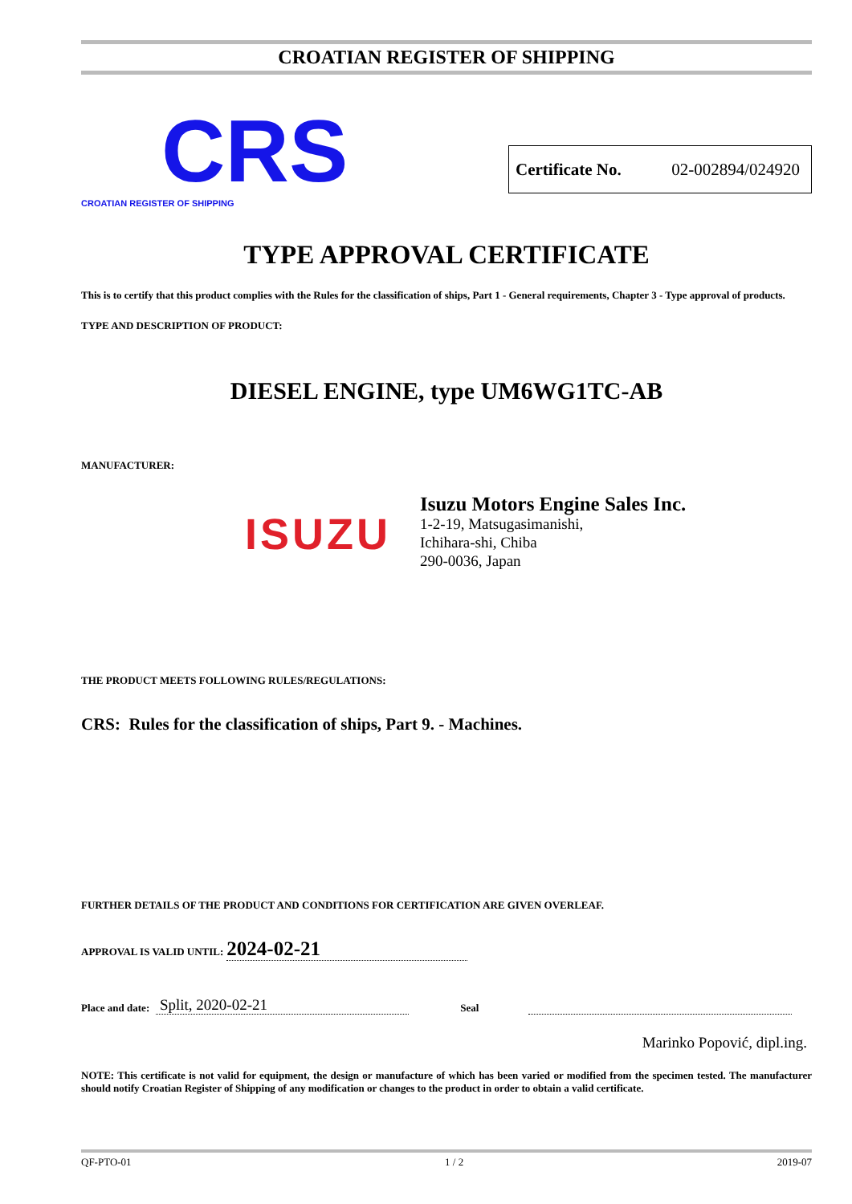CROATIAN REGISTER OF SHIPPING
CRS
CROATIAN REGISTER OF SHIPPING
Certificate No. 02-002894/024920
TYPE APPROVAL CERTIFICATE
This is to certify that this product complies with the Rules for the classification of ships, Part 1 - General requirements, Chapter 3 - Type approval of products.
TYPE AND DESCRIPTION OF PRODUCT:
DIESEL ENGINE, type UM6WG1TC-AB
MANUFACTURER:
ISUZU
Isuzu Motors Engine Sales Inc.
1-2-19, Matsugasimanishi,
Ichihara-shi, Chiba
290-0036, Japan
THE PRODUCT MEETS FOLLOWING RULES/REGULATIONS:
CRS: Rules for the classification of ships, Part 9. - Machines.
FURTHER DETAILS OF THE PRODUCT AND CONDITIONS FOR CERTIFICATION ARE GIVEN OVERLEAF.
APPROVAL IS VALID UNTIL: 2024-02-21
Place and date: Split, 2020-02-21 Seal
Marinko Popović, dipl.ing.
NOTE: This certificate is not valid for equipment, the design or manufacture of which has been varied or modified from the specimen tested. The manufacturer should notify Croatian Register of Shipping of any modification or changes to the product in order to obtain a valid certificate.
QF-PTO-01 1 / 2 2019-07